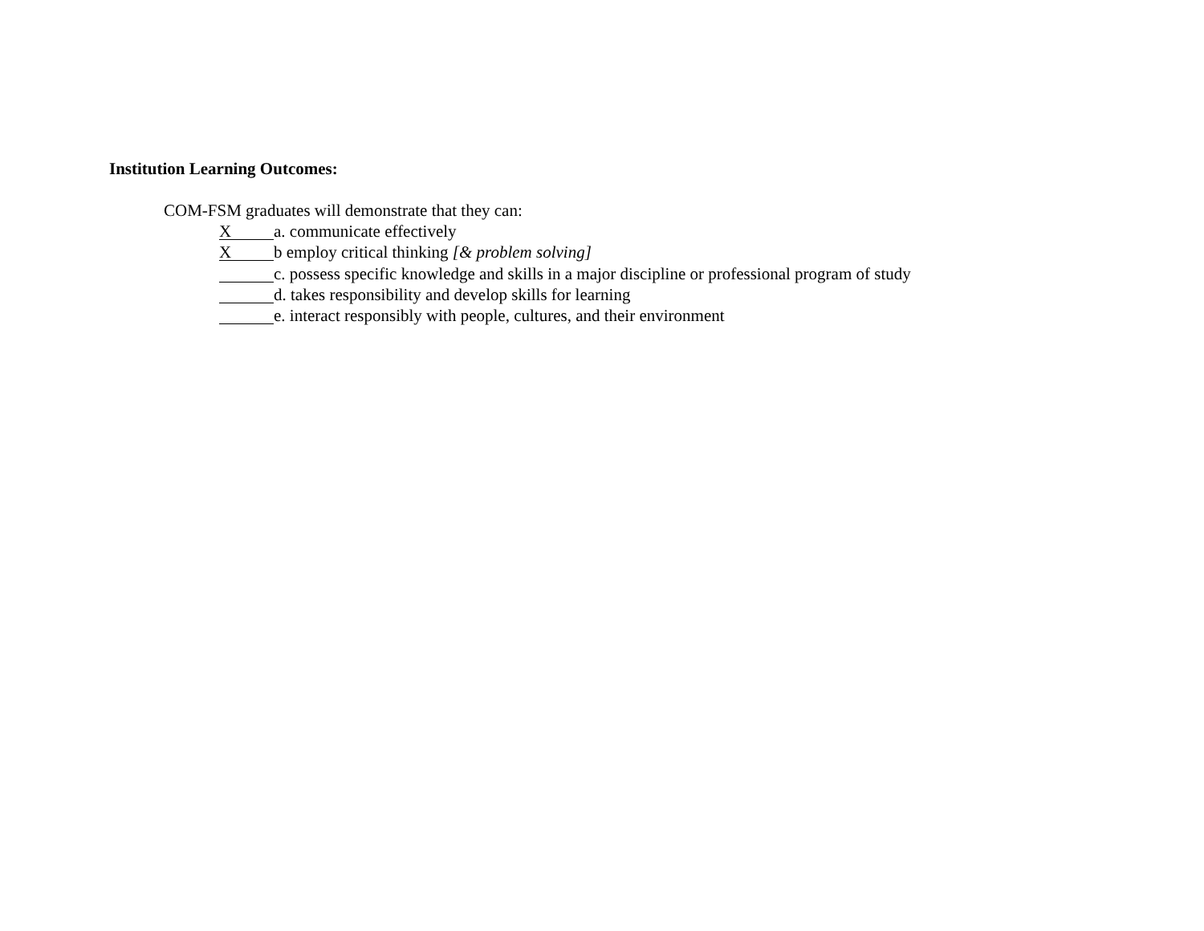Institution Learning Outcomes:
COM-FSM graduates will demonstrate that they can:
Xa. communicate effectively
Xb employ critical thinking [& problem solving]
c. possess specific knowledge and skills in a major discipline or professional program of study
d. takes responsibility and develop skills for learning
e. interact responsibly with people, cultures, and their environment